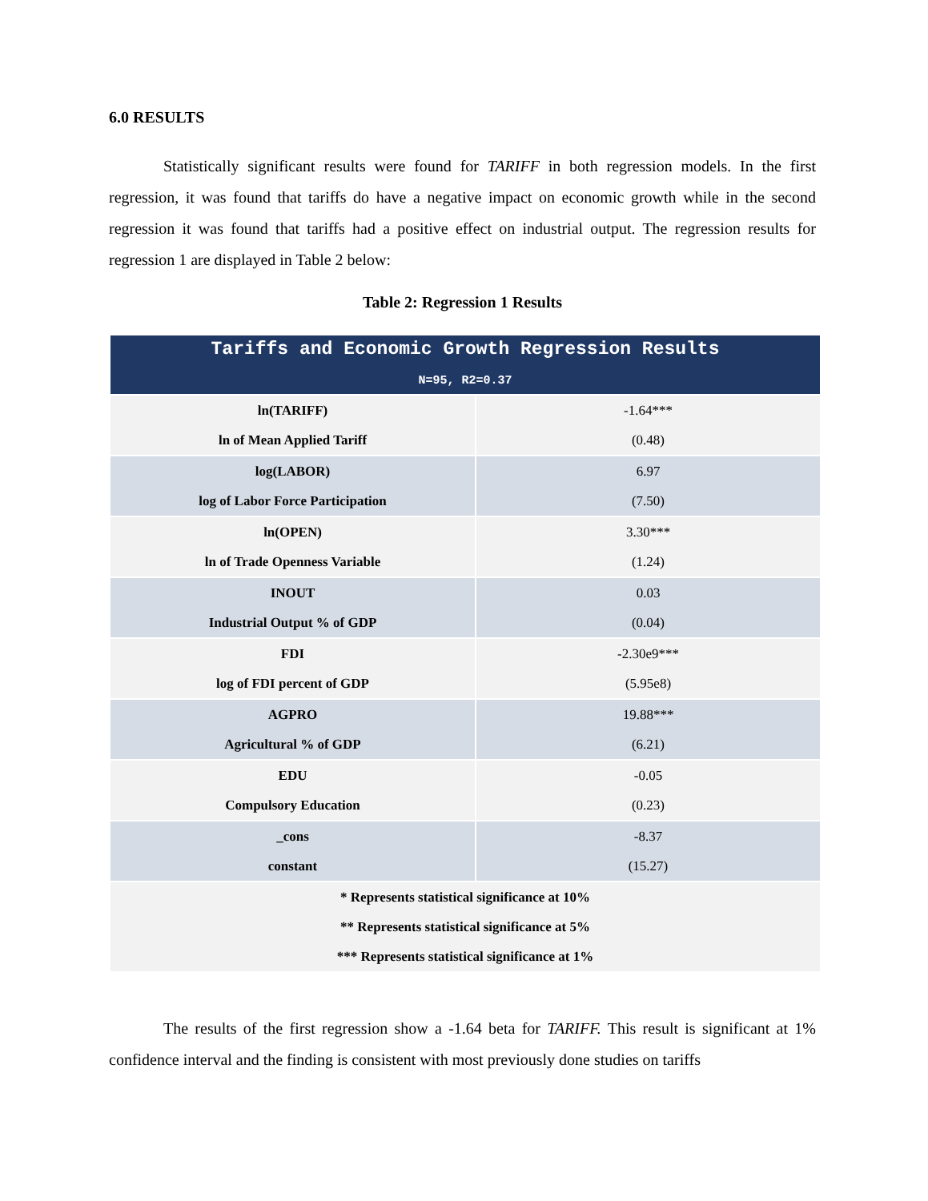6.0 RESULTS
Statistically significant results were found for TARIFF in both regression models. In the first regression, it was found that tariffs do have a negative impact on economic growth while in the second regression it was found that tariffs had a positive effect on industrial output. The regression results for regression 1 are displayed in Table 2 below:
Table 2: Regression 1 Results
| Tariffs and Economic Growth Regression Results N=95, R2=0.37 | |
| --- | --- |
| ln(TARIFF) ln of Mean Applied Tariff | -1.64*** (0.48) |
| log(LABOR) log of Labor Force Participation | 6.97 (7.50) |
| ln(OPEN) ln of Trade Openness Variable | 3.30*** (1.24) |
| INOUT Industrial Output % of GDP | 0.03 (0.04) |
| FDI log of FDI percent of GDP | -2.30e9*** (5.95e8) |
| AGPRO Agricultural % of GDP | 19.88*** (6.21) |
| EDU Compulsory Education | -0.05 (0.23) |
| _cons constant | -8.37 (15.27) |
| * Represents statistical significance at 10% ** Represents statistical significance at 5% *** Represents statistical significance at 1% | |
The results of the first regression show a -1.64 beta for TARIFF. This result is significant at 1% confidence interval and the finding is consistent with most previously done studies on tariffs